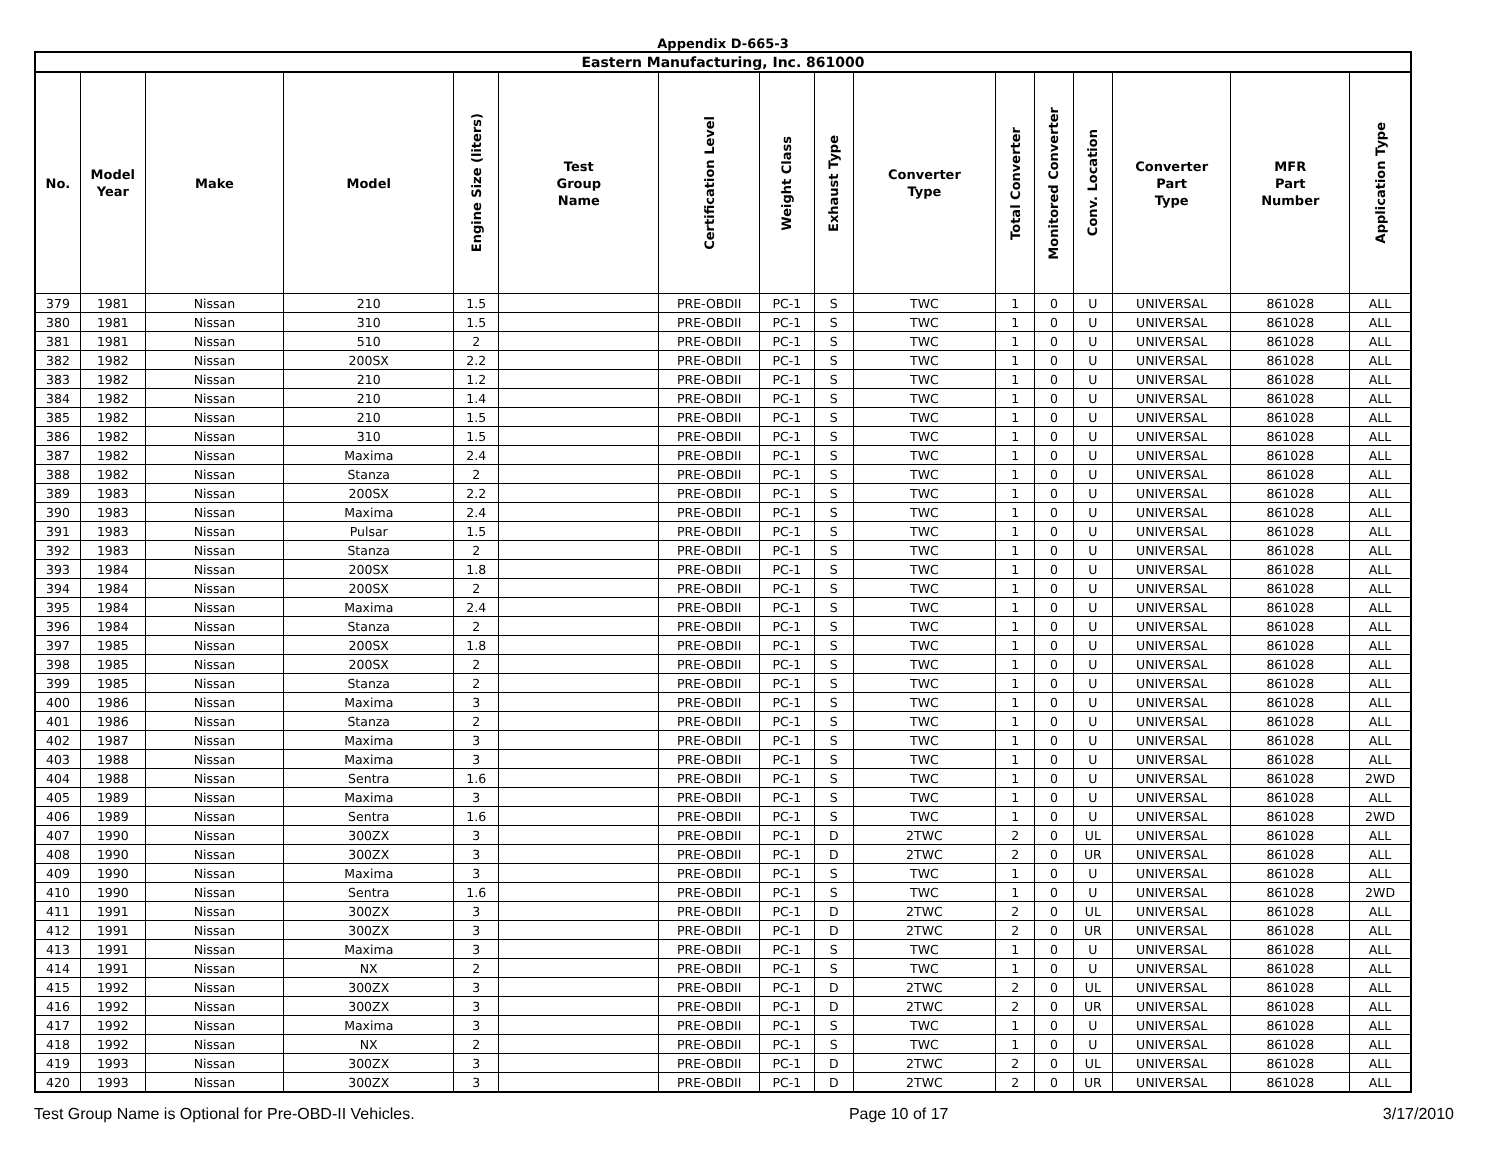Appendix D-665-3
| Eastern Manufacturing, Inc. 861000 | | | | | | | | | | | | | | | |
| No. | Model Year | Make | Model | Engine Size (liters) | Test Group Name | Certification Level | Weight Class | Exhaust Type | Converter Type | Total Converter | Monitored Converter | Conv. Location | Converter Part Type | MFR Part Number | Application Type |
| 379 | 1981 | Nissan | 210 | 1.5 | | PRE-OBDII | PC-1 | S | TWC | 1 | 0 | U | UNIVERSAL | 861028 | ALL |
| 380 | 1981 | Nissan | 310 | 1.5 | | PRE-OBDII | PC-1 | S | TWC | 1 | 0 | U | UNIVERSAL | 861028 | ALL |
| 381 | 1981 | Nissan | 510 | 2 | | PRE-OBDII | PC-1 | S | TWC | 1 | 0 | U | UNIVERSAL | 861028 | ALL |
| 382 | 1982 | Nissan | 200SX | 2.2 | | PRE-OBDII | PC-1 | S | TWC | 1 | 0 | U | UNIVERSAL | 861028 | ALL |
| 383 | 1982 | Nissan | 210 | 1.2 | | PRE-OBDII | PC-1 | S | TWC | 1 | 0 | U | UNIVERSAL | 861028 | ALL |
| 384 | 1982 | Nissan | 210 | 1.4 | | PRE-OBDII | PC-1 | S | TWC | 1 | 0 | U | UNIVERSAL | 861028 | ALL |
| 385 | 1982 | Nissan | 210 | 1.5 | | PRE-OBDII | PC-1 | S | TWC | 1 | 0 | U | UNIVERSAL | 861028 | ALL |
| 386 | 1982 | Nissan | 310 | 1.5 | | PRE-OBDII | PC-1 | S | TWC | 1 | 0 | U | UNIVERSAL | 861028 | ALL |
| 387 | 1982 | Nissan | Maxima | 2.4 | | PRE-OBDII | PC-1 | S | TWC | 1 | 0 | U | UNIVERSAL | 861028 | ALL |
| 388 | 1982 | Nissan | Stanza | 2 | | PRE-OBDII | PC-1 | S | TWC | 1 | 0 | U | UNIVERSAL | 861028 | ALL |
| 389 | 1983 | Nissan | 200SX | 2.2 | | PRE-OBDII | PC-1 | S | TWC | 1 | 0 | U | UNIVERSAL | 861028 | ALL |
| 390 | 1983 | Nissan | Maxima | 2.4 | | PRE-OBDII | PC-1 | S | TWC | 1 | 0 | U | UNIVERSAL | 861028 | ALL |
| 391 | 1983 | Nissan | Pulsar | 1.5 | | PRE-OBDII | PC-1 | S | TWC | 1 | 0 | U | UNIVERSAL | 861028 | ALL |
| 392 | 1983 | Nissan | Stanza | 2 | | PRE-OBDII | PC-1 | S | TWC | 1 | 0 | U | UNIVERSAL | 861028 | ALL |
| 393 | 1984 | Nissan | 200SX | 1.8 | | PRE-OBDII | PC-1 | S | TWC | 1 | 0 | U | UNIVERSAL | 861028 | ALL |
| 394 | 1984 | Nissan | 200SX | 2 | | PRE-OBDII | PC-1 | S | TWC | 1 | 0 | U | UNIVERSAL | 861028 | ALL |
| 395 | 1984 | Nissan | Maxima | 2.4 | | PRE-OBDII | PC-1 | S | TWC | 1 | 0 | U | UNIVERSAL | 861028 | ALL |
| 396 | 1984 | Nissan | Stanza | 2 | | PRE-OBDII | PC-1 | S | TWC | 1 | 0 | U | UNIVERSAL | 861028 | ALL |
| 397 | 1985 | Nissan | 200SX | 1.8 | | PRE-OBDII | PC-1 | S | TWC | 1 | 0 | U | UNIVERSAL | 861028 | ALL |
| 398 | 1985 | Nissan | 200SX | 2 | | PRE-OBDII | PC-1 | S | TWC | 1 | 0 | U | UNIVERSAL | 861028 | ALL |
| 399 | 1985 | Nissan | Stanza | 2 | | PRE-OBDII | PC-1 | S | TWC | 1 | 0 | U | UNIVERSAL | 861028 | ALL |
| 400 | 1986 | Nissan | Maxima | 3 | | PRE-OBDII | PC-1 | S | TWC | 1 | 0 | U | UNIVERSAL | 861028 | ALL |
| 401 | 1986 | Nissan | Stanza | 2 | | PRE-OBDII | PC-1 | S | TWC | 1 | 0 | U | UNIVERSAL | 861028 | ALL |
| 402 | 1987 | Nissan | Maxima | 3 | | PRE-OBDII | PC-1 | S | TWC | 1 | 0 | U | UNIVERSAL | 861028 | ALL |
| 403 | 1988 | Nissan | Maxima | 3 | | PRE-OBDII | PC-1 | S | TWC | 1 | 0 | U | UNIVERSAL | 861028 | ALL |
| 404 | 1988 | Nissan | Sentra | 1.6 | | PRE-OBDII | PC-1 | S | TWC | 1 | 0 | U | UNIVERSAL | 861028 | 2WD |
| 405 | 1989 | Nissan | Maxima | 3 | | PRE-OBDII | PC-1 | S | TWC | 1 | 0 | U | UNIVERSAL | 861028 | ALL |
| 406 | 1989 | Nissan | Sentra | 1.6 | | PRE-OBDII | PC-1 | S | TWC | 1 | 0 | U | UNIVERSAL | 861028 | 2WD |
| 407 | 1990 | Nissan | 300ZX | 3 | | PRE-OBDII | PC-1 | D | 2TWC | 2 | 0 | UL | UNIVERSAL | 861028 | ALL |
| 408 | 1990 | Nissan | 300ZX | 3 | | PRE-OBDII | PC-1 | D | 2TWC | 2 | 0 | UR | UNIVERSAL | 861028 | ALL |
| 409 | 1990 | Nissan | Maxima | 3 | | PRE-OBDII | PC-1 | S | TWC | 1 | 0 | U | UNIVERSAL | 861028 | ALL |
| 410 | 1990 | Nissan | Sentra | 1.6 | | PRE-OBDII | PC-1 | S | TWC | 1 | 0 | U | UNIVERSAL | 861028 | 2WD |
| 411 | 1991 | Nissan | 300ZX | 3 | | PRE-OBDII | PC-1 | D | 2TWC | 2 | 0 | UL | UNIVERSAL | 861028 | ALL |
| 412 | 1991 | Nissan | 300ZX | 3 | | PRE-OBDII | PC-1 | D | 2TWC | 2 | 0 | UR | UNIVERSAL | 861028 | ALL |
| 413 | 1991 | Nissan | Maxima | 3 | | PRE-OBDII | PC-1 | S | TWC | 1 | 0 | U | UNIVERSAL | 861028 | ALL |
| 414 | 1991 | Nissan | NX | 2 | | PRE-OBDII | PC-1 | S | TWC | 1 | 0 | U | UNIVERSAL | 861028 | ALL |
| 415 | 1992 | Nissan | 300ZX | 3 | | PRE-OBDII | PC-1 | D | 2TWC | 2 | 0 | UL | UNIVERSAL | 861028 | ALL |
| 416 | 1992 | Nissan | 300ZX | 3 | | PRE-OBDII | PC-1 | D | 2TWC | 2 | 0 | UR | UNIVERSAL | 861028 | ALL |
| 417 | 1992 | Nissan | Maxima | 3 | | PRE-OBDII | PC-1 | S | TWC | 1 | 0 | U | UNIVERSAL | 861028 | ALL |
| 418 | 1992 | Nissan | NX | 2 | | PRE-OBDII | PC-1 | S | TWC | 1 | 0 | U | UNIVERSAL | 861028 | ALL |
| 419 | 1993 | Nissan | 300ZX | 3 | | PRE-OBDII | PC-1 | D | 2TWC | 2 | 0 | UL | UNIVERSAL | 861028 | ALL |
| 420 | 1993 | Nissan | 300ZX | 3 | | PRE-OBDII | PC-1 | D | 2TWC | 2 | 0 | UR | UNIVERSAL | 861028 | ALL |
Test Group Name is Optional for Pre-OBD-II Vehicles. Page 10 of 17 3/17/2010